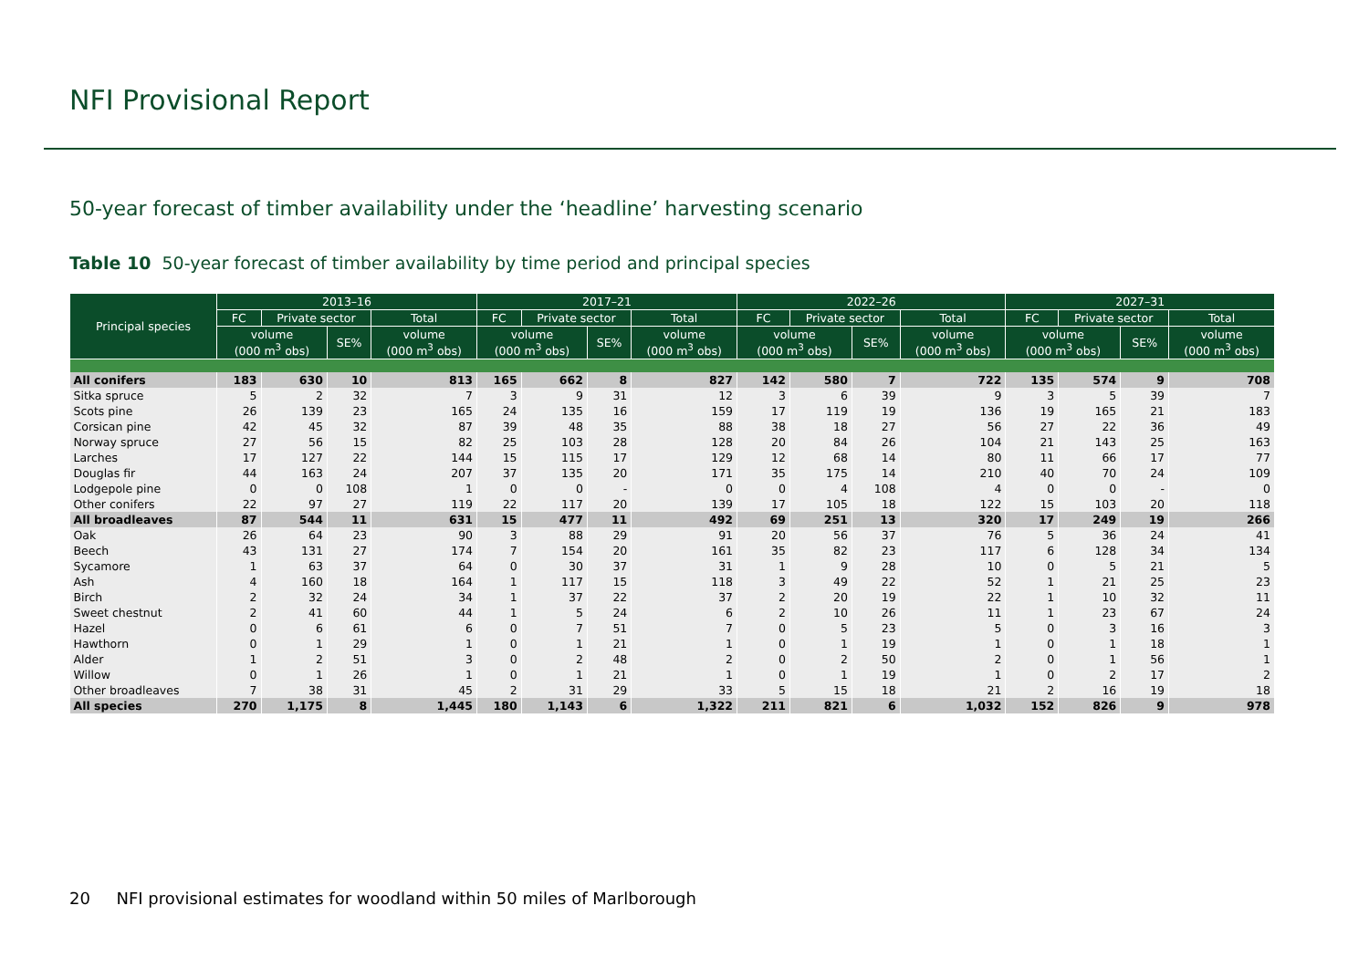NFI Provisional Report
50-year forecast of timber availability under the ‘headline’ harvesting scenario
Table 10 50-year forecast of timber availability by time period and principal species
| Principal species | 2013–16 | | | | 2017–21 | | | | 2022–26 | | | | 2027–31 | | | |
| --- | --- | --- | --- | --- | --- | --- | --- | --- | --- | --- | --- | --- | --- | --- | --- | --- |
| | FC | Private sector | | Total | FC | Private sector | | Total | FC | Private sector | | Total | FC | Private sector | | Total |
| | volume (000 m<sup>3</sup> obs) | | SE% | volume (000 m<sup>3</sup> obs) | volume (000 m<sup>3</sup> obs) | | SE% | volume (000 m<sup>3</sup> obs) | volume (000 m<sup>3</sup> obs) | | SE% | volume (000 m<sup>3</sup> obs) | volume (000 m<sup>3</sup> obs) | | SE% | volume (000 m<sup>3</sup> obs) |
| All conifers | 183 | 630 | 10 | 813 | 165 | 662 | 8 | 827 | 142 | 580 | 7 | 722 | 135 | 574 | 9 | 708 |
| Sitka spruce | 5 | 2 | 32 | 7 | 3 | 9 | 31 | 12 | 3 | 6 | 39 | 9 | 3 | 5 | 39 | 7 |
| Scots pine | 26 | 139 | 23 | 165 | 24 | 135 | 16 | 159 | 17 | 119 | 19 | 136 | 19 | 165 | 21 | 183 |
| Corsican pine | 42 | 45 | 32 | 87 | 39 | 48 | 35 | 88 | 38 | 18 | 27 | 56 | 27 | 22 | 36 | 49 |
| Norway spruce | 27 | 56 | 15 | 82 | 25 | 103 | 28 | 128 | 20 | 84 | 26 | 104 | 21 | 143 | 25 | 163 |
| Larches | 17 | 127 | 22 | 144 | 15 | 115 | 17 | 129 | 12 | 68 | 14 | 80 | 11 | 66 | 17 | 77 |
| Douglas fir | 44 | 163 | 24 | 207 | 37 | 135 | 20 | 171 | 35 | 175 | 14 | 210 | 40 | 70 | 24 | 109 |
| Lodgepole pine | 0 | 0 | 108 | 1 | 0 | 0 | - | 0 | 0 | 4 | 108 | 4 | 0 | 0 | - | 0 |
| Other conifers | 22 | 97 | 27 | 119 | 22 | 117 | 20 | 139 | 17 | 105 | 18 | 122 | 15 | 103 | 20 | 118 |
| All broadleaves | 87 | 544 | 11 | 631 | 15 | 477 | 11 | 492 | 69 | 251 | 13 | 320 | 17 | 249 | 19 | 266 |
| Oak | 26 | 64 | 23 | 90 | 3 | 88 | 29 | 91 | 20 | 56 | 37 | 76 | 5 | 36 | 24 | 41 |
| Beech | 43 | 131 | 27 | 174 | 7 | 154 | 20 | 161 | 35 | 82 | 23 | 117 | 6 | 128 | 34 | 134 |
| Sycamore | 1 | 63 | 37 | 64 | 0 | 30 | 37 | 31 | 1 | 9 | 28 | 10 | 0 | 5 | 21 | 5 |
| Ash | 4 | 160 | 18 | 164 | 1 | 117 | 15 | 118 | 3 | 49 | 22 | 52 | 1 | 21 | 25 | 23 |
| Birch | 2 | 32 | 24 | 34 | 1 | 37 | 22 | 37 | 2 | 20 | 19 | 22 | 1 | 10 | 32 | 11 |
| Sweet chestnut | 2 | 41 | 60 | 44 | 1 | 5 | 24 | 6 | 2 | 10 | 26 | 11 | 1 | 23 | 67 | 24 |
| Hazel | 0 | 6 | 61 | 6 | 0 | 7 | 51 | 7 | 0 | 5 | 23 | 5 | 0 | 3 | 16 | 3 |
| Hawthorn | 0 | 1 | 29 | 1 | 0 | 1 | 21 | 1 | 0 | 1 | 19 | 1 | 0 | 1 | 18 | 1 |
| Alder | 1 | 2 | 51 | 3 | 0 | 2 | 48 | 2 | 0 | 2 | 50 | 2 | 0 | 1 | 56 | 1 |
| Willow | 0 | 1 | 26 | 1 | 0 | 1 | 21 | 1 | 0 | 1 | 19 | 1 | 0 | 2 | 17 | 2 |
| Other broadleaves | 7 | 38 | 31 | 45 | 2 | 31 | 29 | 33 | 5 | 15 | 18 | 21 | 2 | 16 | 19 | 18 |
| All species | 270 | 1,175 | 8 | 1,445 | 180 | 1,143 | 6 | 1,322 | 211 | 821 | 6 | 1,032 | 152 | 826 | 9 | 978 |
20 NFI provisional estimates for woodland within 50 miles of Marlborough